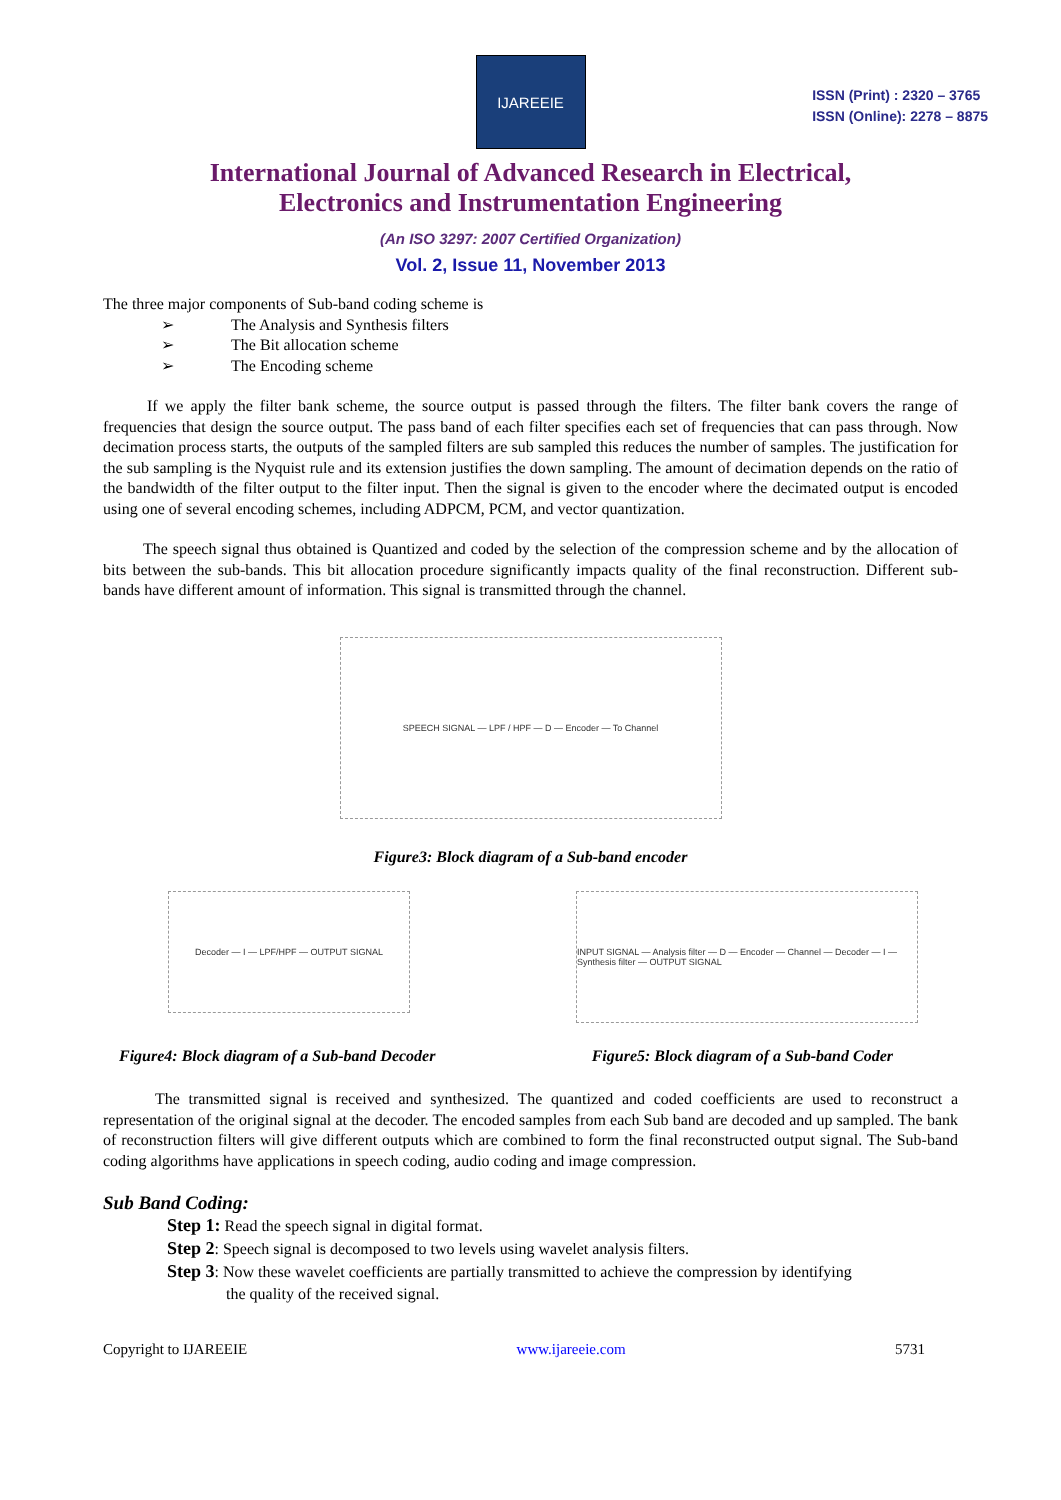IJAREEIE
ISSN (Print) : 2320 – 3765
ISSN (Online): 2278 – 8875
International Journal of Advanced Research in Electrical,
Electronics and Instrumentation Engineering
(An ISO 3297: 2007 Certified Organization)
Vol. 2, Issue 11, November 2013
The three major components of Sub-band coding scheme is
➢ The Analysis and Synthesis filters
➢ The Bit allocation scheme
➢ The Encoding scheme
If we apply the filter bank scheme, the source output is passed through the filters. The filter bank covers the range of frequencies that design the source output. The pass band of each filter specifies each set of frequencies that can pass through. Now decimation process starts, the outputs of the sampled filters are sub sampled this reduces the number of samples. The justification for the sub sampling is the Nyquist rule and its extension justifies the down sampling. The amount of decimation depends on the ratio of the bandwidth of the filter output to the filter input. Then the signal is given to the encoder where the decimated output is encoded using one of several encoding schemes, including ADPCM, PCM, and vector quantization.
The speech signal thus obtained is Quantized and coded by the selection of the compression scheme and by the allocation of bits between the sub-bands. This bit allocation procedure significantly impacts quality of the final reconstruction. Different sub-bands have different amount of information. This signal is transmitted through the channel.
SPEECH SIGNAL — LPF / HPF — D — Encoder — To Channel
Figure3: Block diagram of a Sub-band encoder
Decoder — I — LPF/HPF — OUTPUT SIGNAL
INPUT SIGNAL — Analysis filter — D — Encoder — Channel — Decoder — I — Synthesis filter — OUTPUT SIGNAL
Figure4: Block diagram of a Sub-band Decoder Figure5: Block diagram of a Sub-band Coder
The transmitted signal is received and synthesized. The quantized and coded coefficients are used to reconstruct a representation of the original signal at the decoder. The encoded samples from each Sub band are decoded and up sampled. The bank of reconstruction filters will give different outputs which are combined to form the final reconstructed output signal. The Sub-band coding algorithms have applications in speech coding, audio coding and image compression.
Sub Band Coding:
Step 1: Read the speech signal in digital format.
Step 2: Speech signal is decomposed to two levels using wavelet analysis filters.
Step 3: Now these wavelet coefficients are partially transmitted to achieve the compression by identifying
the quality of the received signal.
Copyright to IJAREEIE www.ijareeie.com 5731